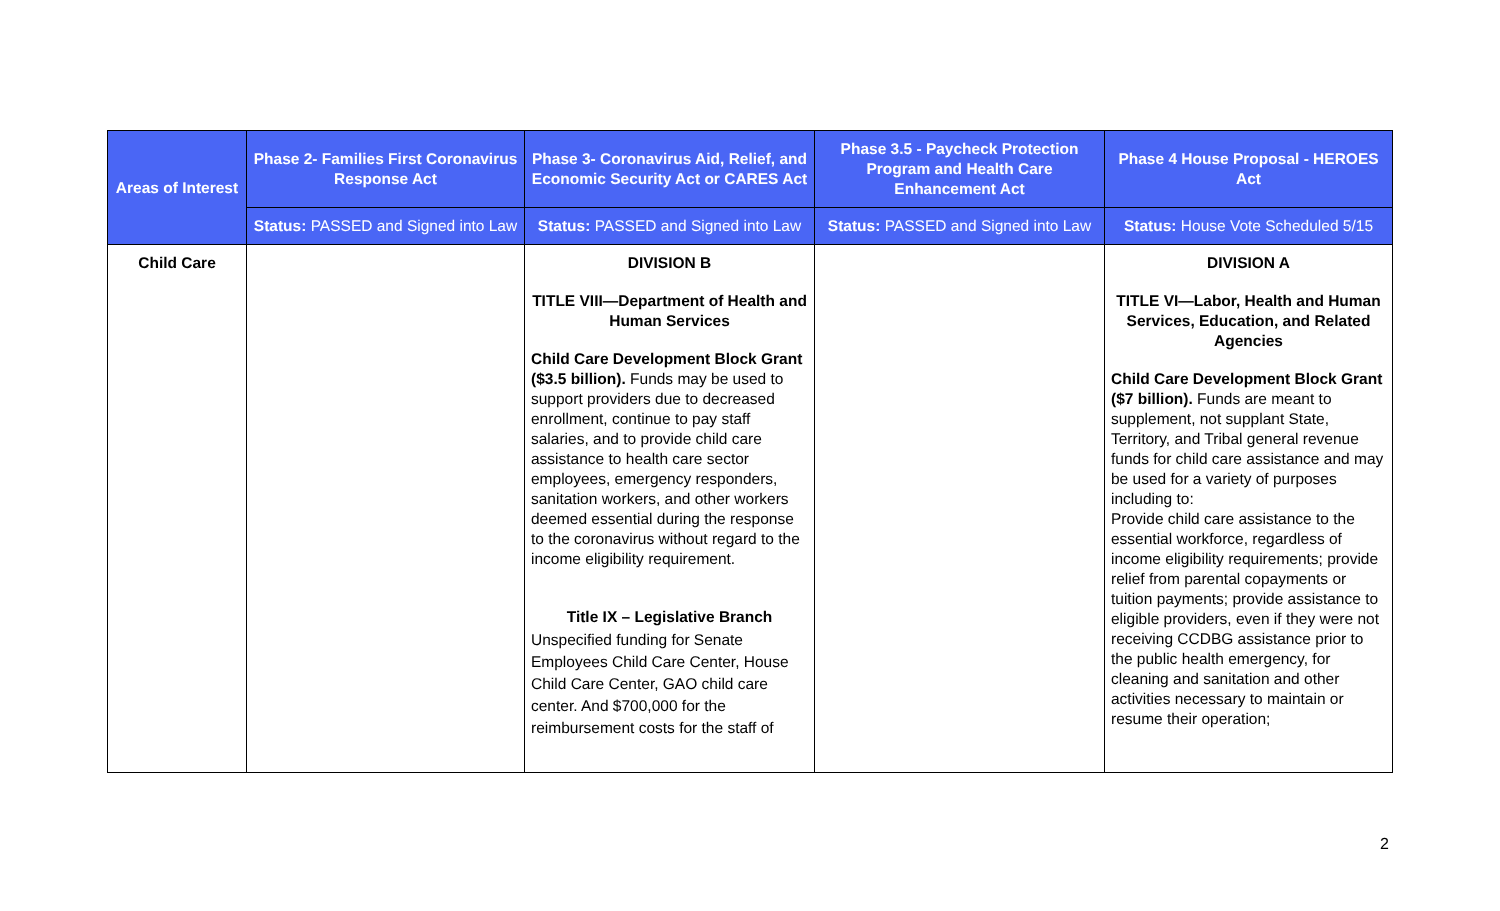| Areas of Interest | Phase 2- Families First Coronavirus Response Act | Phase 3- Coronavirus Aid, Relief, and Economic Security Act or CARES Act | Phase 3.5 - Paycheck Protection Program and Health Care Enhancement Act | Phase 4 House Proposal - HEROES Act |
| --- | --- | --- | --- | --- |
| | Status: PASSED and Signed into Law | Status: PASSED and Signed into Law | Status: PASSED and Signed into Law | Status: House Vote Scheduled 5/15 |
| Child Care | | DIVISION B TITLE VIII—Department of Health and Human Services Child Care Development Block Grant ($3.5 billion). Funds may be used to support providers due to decreased enrollment, continue to pay staff salaries, and to provide child care assistance to health care sector employees, emergency responders, sanitation workers, and other workers deemed essential during the response to the coronavirus without regard to the income eligibility requirement. Title IX – Legislative Branch Unspecified funding for Senate Employees Child Care Center, House Child Care Center, GAO child care center. And $700,000 for the reimbursement costs for the staff of | | DIVISION A TITLE VI—Labor, Health and Human Services, Education, and Related Agencies Child Care Development Block Grant ($7 billion). Funds are meant to supplement, not supplant State, Territory, and Tribal general revenue funds for child care assistance and may be used for a variety of purposes including to: Provide child care assistance to the essential workforce, regardless of income eligibility requirements; provide relief from parental copayments or tuition payments; provide assistance to eligible providers, even if they were not receiving CCDBG assistance prior to the public health emergency, for cleaning and sanitation and other activities necessary to maintain or resume their operation; |
2